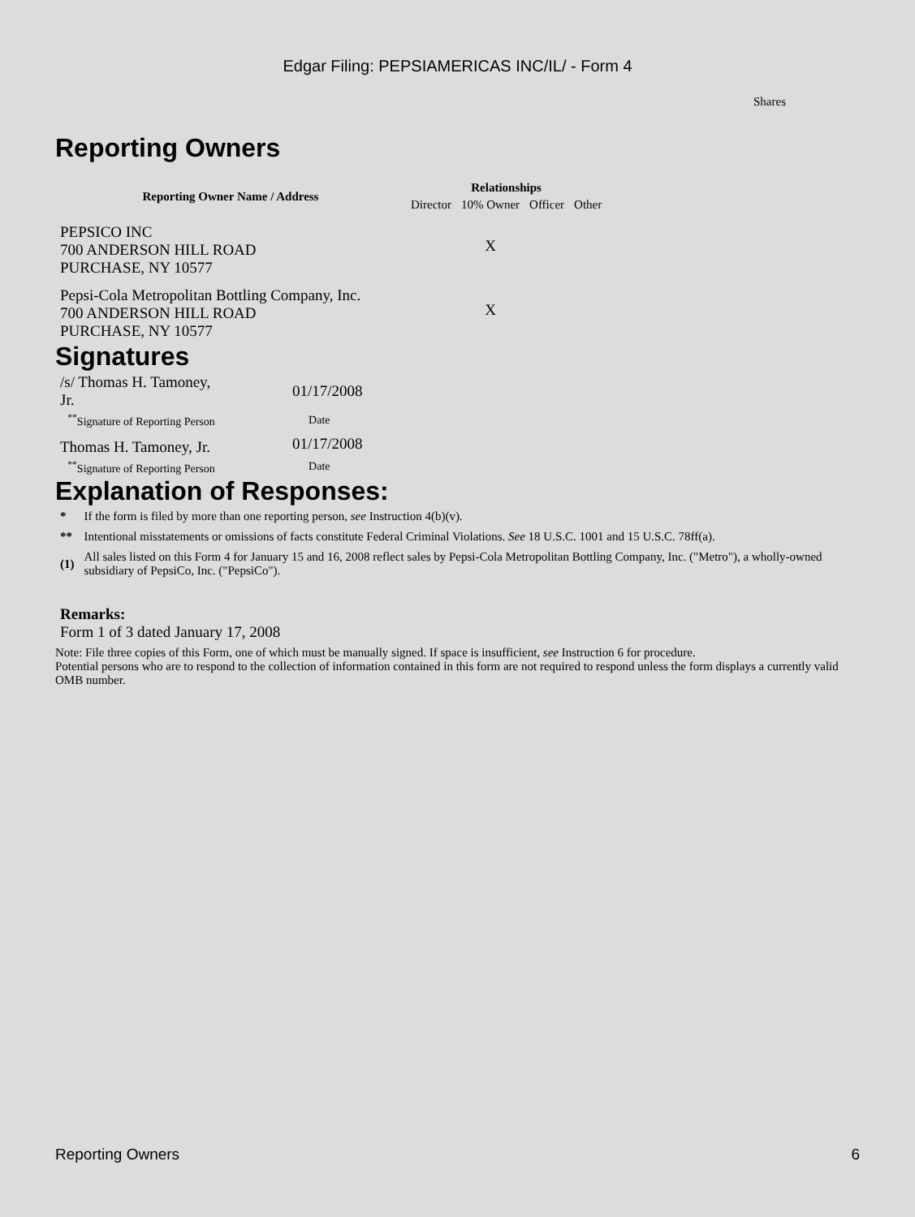Edgar Filing: PEPSIAMERICAS INC/IL/ - Form 4
Shares
Reporting Owners
| Reporting Owner Name / Address | Relationships | | | |
| --- | --- | --- | --- | --- |
| | Director | 10% Owner | Officer | Other |
| PEPSICO INC 700 ANDERSON HILL ROAD PURCHASE, NY 10577 | | X | | |
| Pepsi-Cola Metropolitan Bottling Company, Inc. 700 ANDERSON HILL ROAD PURCHASE, NY 10577 | | X | | |
Signatures
| /s/ Thomas H. Tamoney, Jr. | 01/17/2008 |
| <sup>**</sup> Signature of Reporting Person | Date |
| Thomas H. Tamoney, Jr. | 01/17/2008 |
| <sup>**</sup> Signature of Reporting Person | Date |
Explanation of Responses:
| * | If the form is filed by more than one reporting person, see Instruction 4(b)(v). |
| ** | Intentional misstatements or omissions of facts constitute Federal Criminal Violations. See 18 U.S.C. 1001 and 15 U.S.C. 78ff(a). |
| (1) | All sales listed on this Form 4 for January 15 and 16, 2008 reflect sales by Pepsi-Cola Metropolitan Bottling Company, Inc. ("Metro"), a wholly-owned subsidiary of PepsiCo, Inc. ("PepsiCo"). |
Remarks:
Form 1 of 3 dated January 17, 2008
Note: File three copies of this Form, one of which must be manually signed. If space is insufficient, see Instruction 6 for procedure.
Potential persons who are to respond to the collection of information contained in this form are not required to respond unless the form displays a currently valid OMB number.
Reporting Owners 6